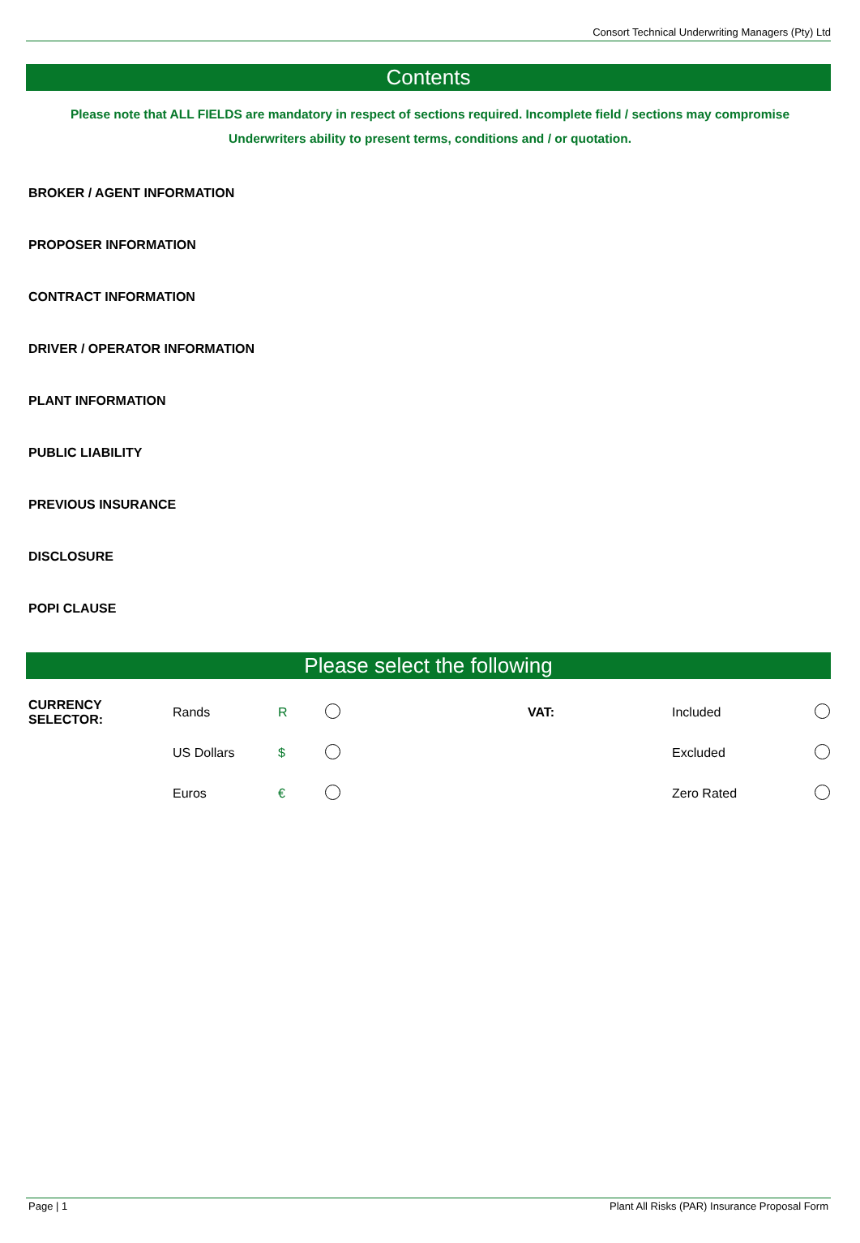Consort Technical Underwriting Managers (Pty) Ltd
Contents
Please note that ALL FIELDS are mandatory in respect of sections required. Incomplete field / sections may compromise Underwriters ability to present terms, conditions and / or quotation.
BROKER / AGENT INFORMATION
PROPOSER INFORMATION
CONTRACT INFORMATION
DRIVER / OPERATOR INFORMATION
PLANT INFORMATION
PUBLIC LIABILITY
PREVIOUS INSURANCE
DISCLOSURE
POPI CLAUSE
Please select the following
| CURRENCY SELECTOR: | Rands | R | | VAT: | Included | |
| | US Dollars | $ | | | Excluded | |
| | Euros | € | | | Zero Rated | |
Page | 1 Plant All Risks (PAR) Insurance Proposal Form